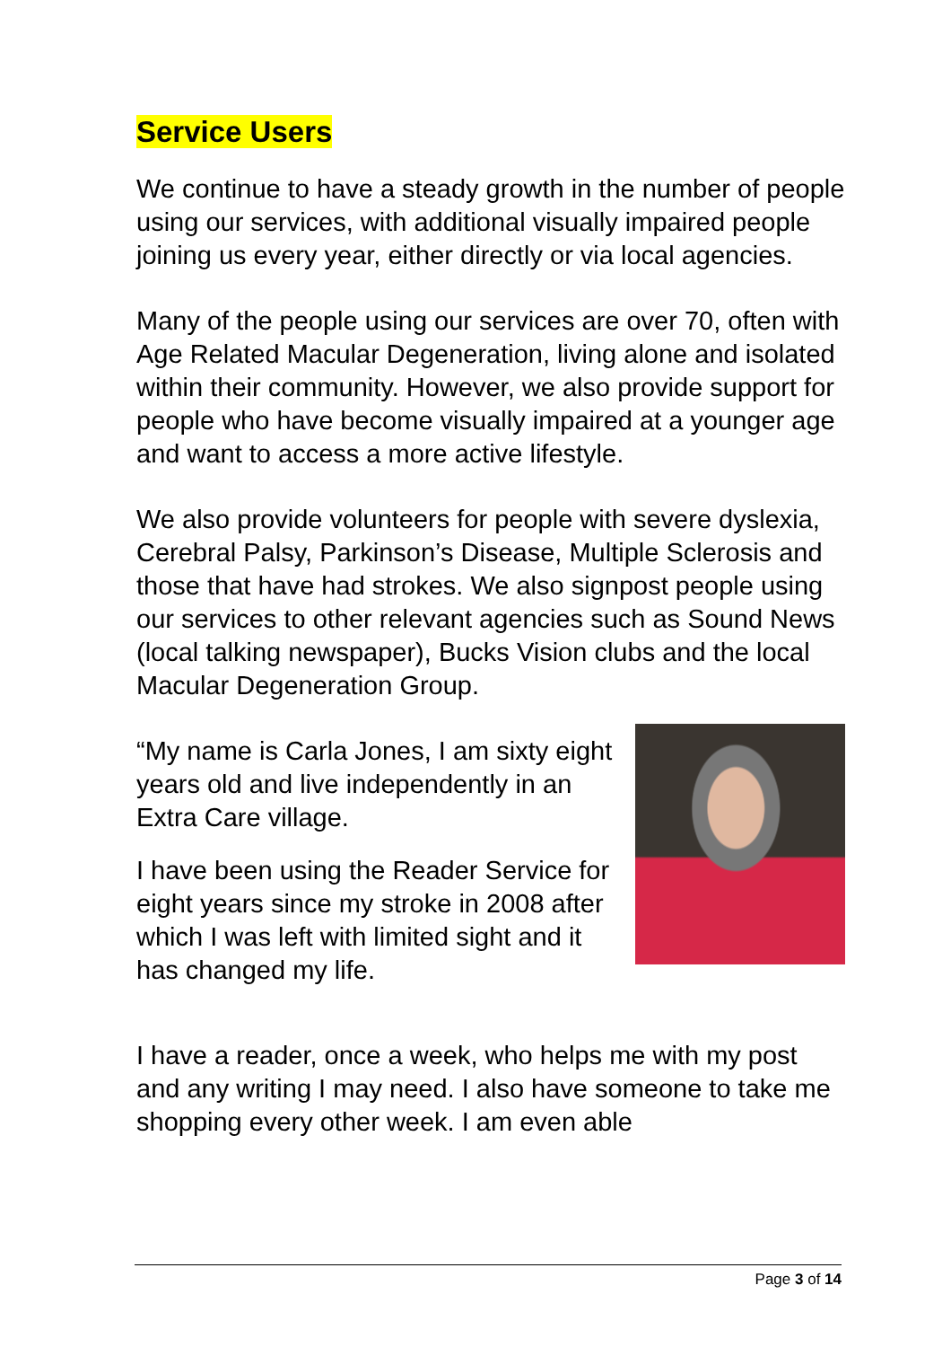Service Users
We continue to have a steady growth in the number of people using our services, with additional visually impaired people joining us every year, either directly or via local agencies.
Many of the people using our services are over 70, often with Age Related Macular Degeneration, living alone and isolated within their community. However, we also provide support for people who have become visually impaired at a younger age and want to access a more active lifestyle.
We also provide volunteers for people with severe dyslexia, Cerebral Palsy, Parkinson’s Disease, Multiple Sclerosis and those that have had strokes. We also signpost people using our services to other relevant agencies such as Sound News (local talking newspaper), Bucks Vision clubs and the local Macular Degeneration Group.
“My name is Carla Jones, I am sixty eight years old and live independently in an Extra Care village.
I have been using the Reader Service for eight years since my stroke in 2008 after which I was left with limited sight and it has changed my life.
I have a reader, once a week, who helps me with my post and any writing I may need. I also have someone to take me shopping every other week. I am even able
Page 3 of 14